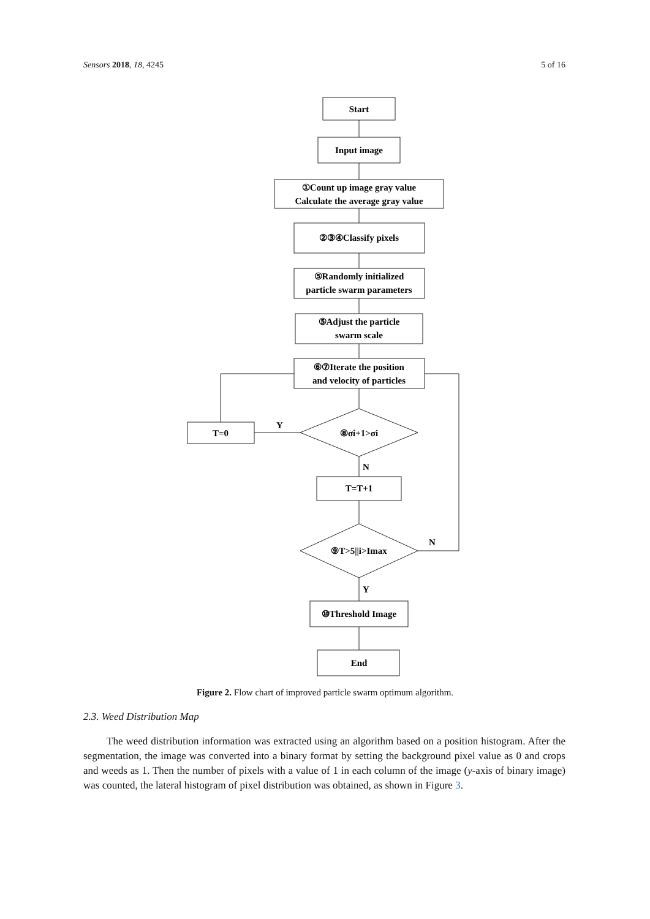Sensors 2018, 18, 4245 5 of 16
Start
Input image
①Count up image gray value
Calculate the average gray value
②③④Classify pixels
⑤Randomly initialized
particle swarm parameters
⑤Adjust the particle
swarm scale
⑥⑦Iterate the position
and velocity of particles
T=0
Y
⑧σi+1>σi
N
T=T+1
N
⑨T>5||i>Imax
Y
⑩Threshold Image
End
Figure 2. Flow chart of improved particle swarm optimum algorithm.
2.3. Weed Distribution Map
The weed distribution information was extracted using an algorithm based on a position histogram. After the segmentation, the image was converted into a binary format by setting the background pixel value as 0 and crops and weeds as 1. Then the number of pixels with a value of 1 in each column of the image (y-axis of binary image) was counted, the lateral histogram of pixel distribution was obtained, as shown in Figure 3.